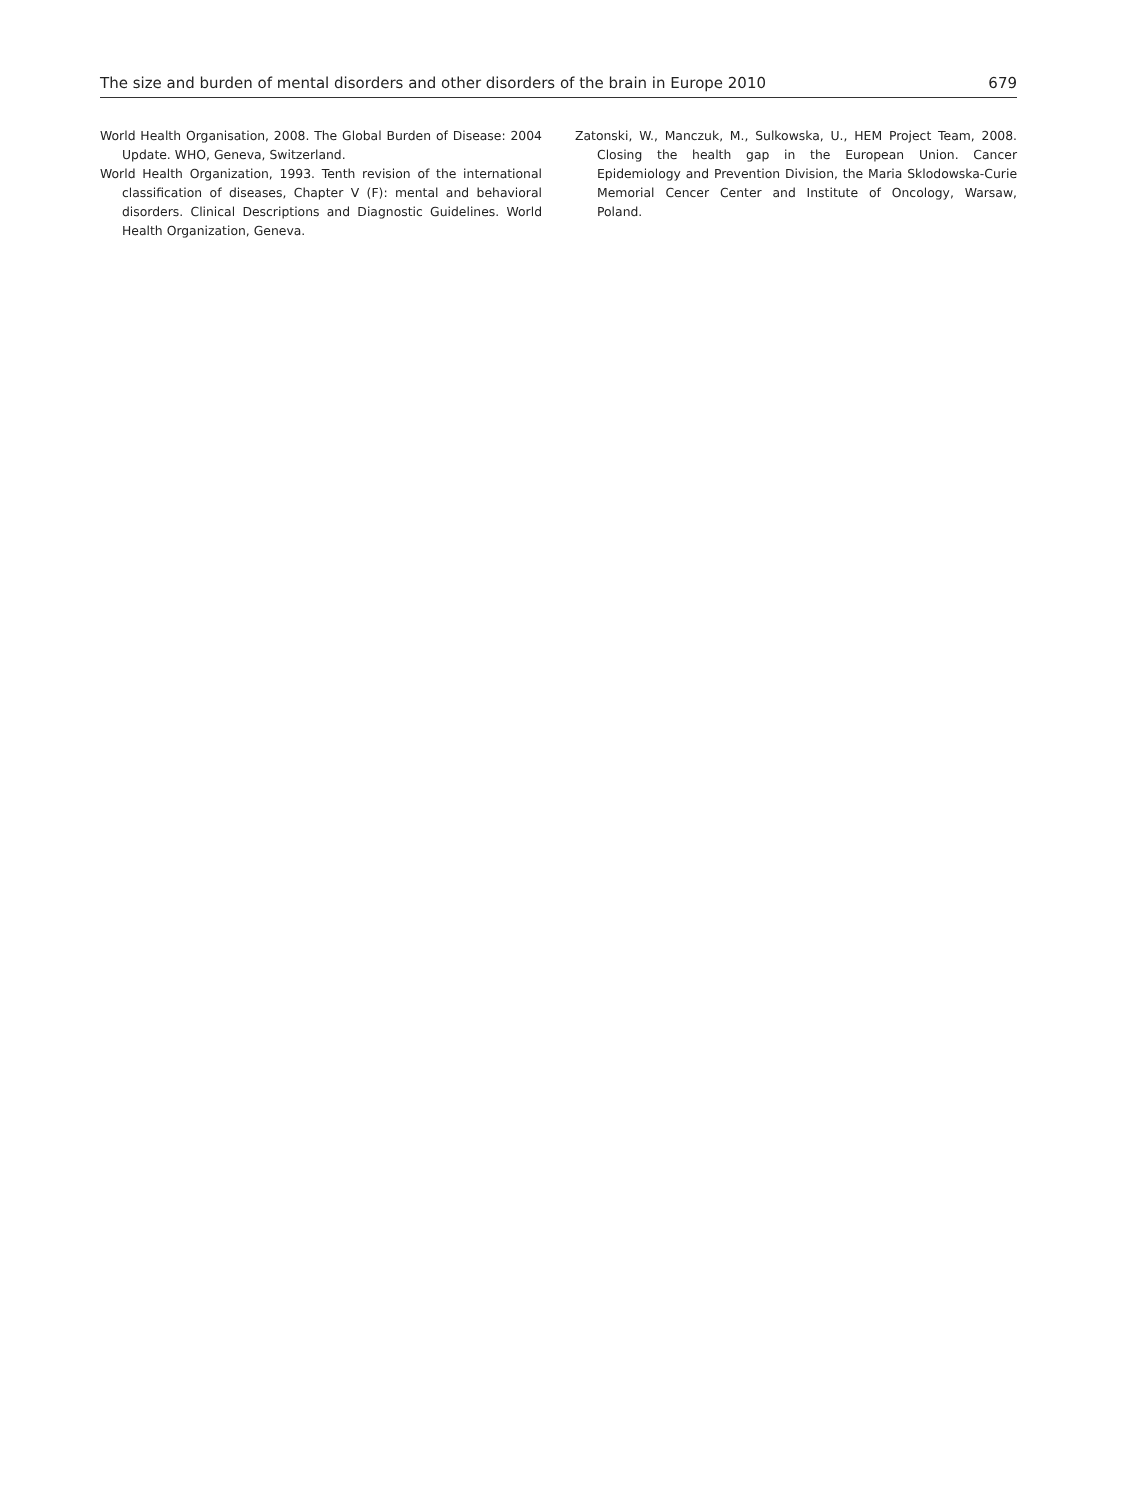The size and burden of mental disorders and other disorders of the brain in Europe 2010 679
World Health Organisation, 2008. The Global Burden of Disease: 2004 Update. WHO, Geneva, Switzerland.
World Health Organization, 1993. Tenth revision of the international classification of diseases, Chapter V (F): mental and behavioral disorders. Clinical Descriptions and Diagnostic Guidelines. World Health Organization, Geneva.
Zatonski, W., Manczuk, M., Sulkowska, U., HEM Project Team, 2008. Closing the health gap in the European Union. Cancer Epidemiology and Prevention Division, the Maria Sklodowska-Curie Memorial Cencer Center and Institute of Oncology, Warsaw, Poland.